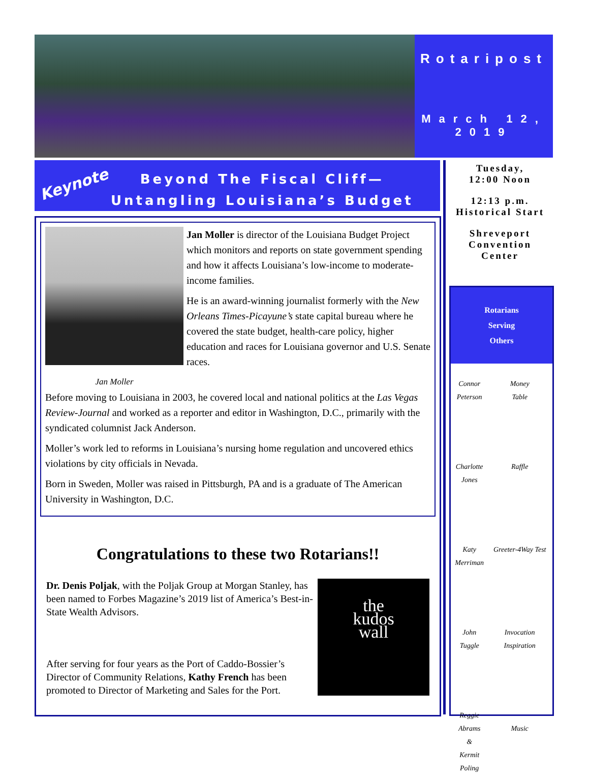Rotaripost
March 12, 2019
Keynote
Beyond The Fiscal Cliff—
Untangling Louisiana’s Budget
Jan Moller is director of the Louisiana Budget Project which monitors and reports on state government spending and how it affects Louisiana’s low-income to moderate-income families.
He is an award-winning journalist formerly with the New Orleans Times-Picayune’s state capital bureau where he covered the state budget, health-care policy, higher education and races for Louisiana governor and U.S. Senate races.
Jan Moller
Before moving to Louisiana in 2003, he covered local and national politics at the Las Vegas Review-Journal and worked as a reporter and editor in Washington, D.C., primarily with the syndicated columnist Jack Anderson.
Moller’s work led to reforms in Louisiana’s nursing home regulation and uncovered ethics violations by city officials in Nevada.
Born in Sweden, Moller was raised in Pittsburgh, PA and is a graduate of The American University in Washington, D.C.
Congratulations to these two Rotarians!!
the
kudos
wall
Dr. Denis Poljak, with the Poljak Group at Morgan Stanley, has been named to Forbes Magazine’s 2019 list of America’s Best-in-State Wealth Advisors.
After serving for four years as the Port of Caddo-Bossier’s Director of Community Relations, Kathy French has been promoted to Director of Marketing and Sales for the Port.
Tuesday,
12:00 Noon
12:13 p.m.
Historical Start
Shreveport
Convention
Center
Rotarians
Serving
Others
| Connor Peterson | Money Table |
| Charlotte Jones | Raffle |
| Katy Merriman | Greeter-4Way Test |
| John Tuggle | Invocation Inspiration |
| Reggie Abrams & Kermit Poling | Music |